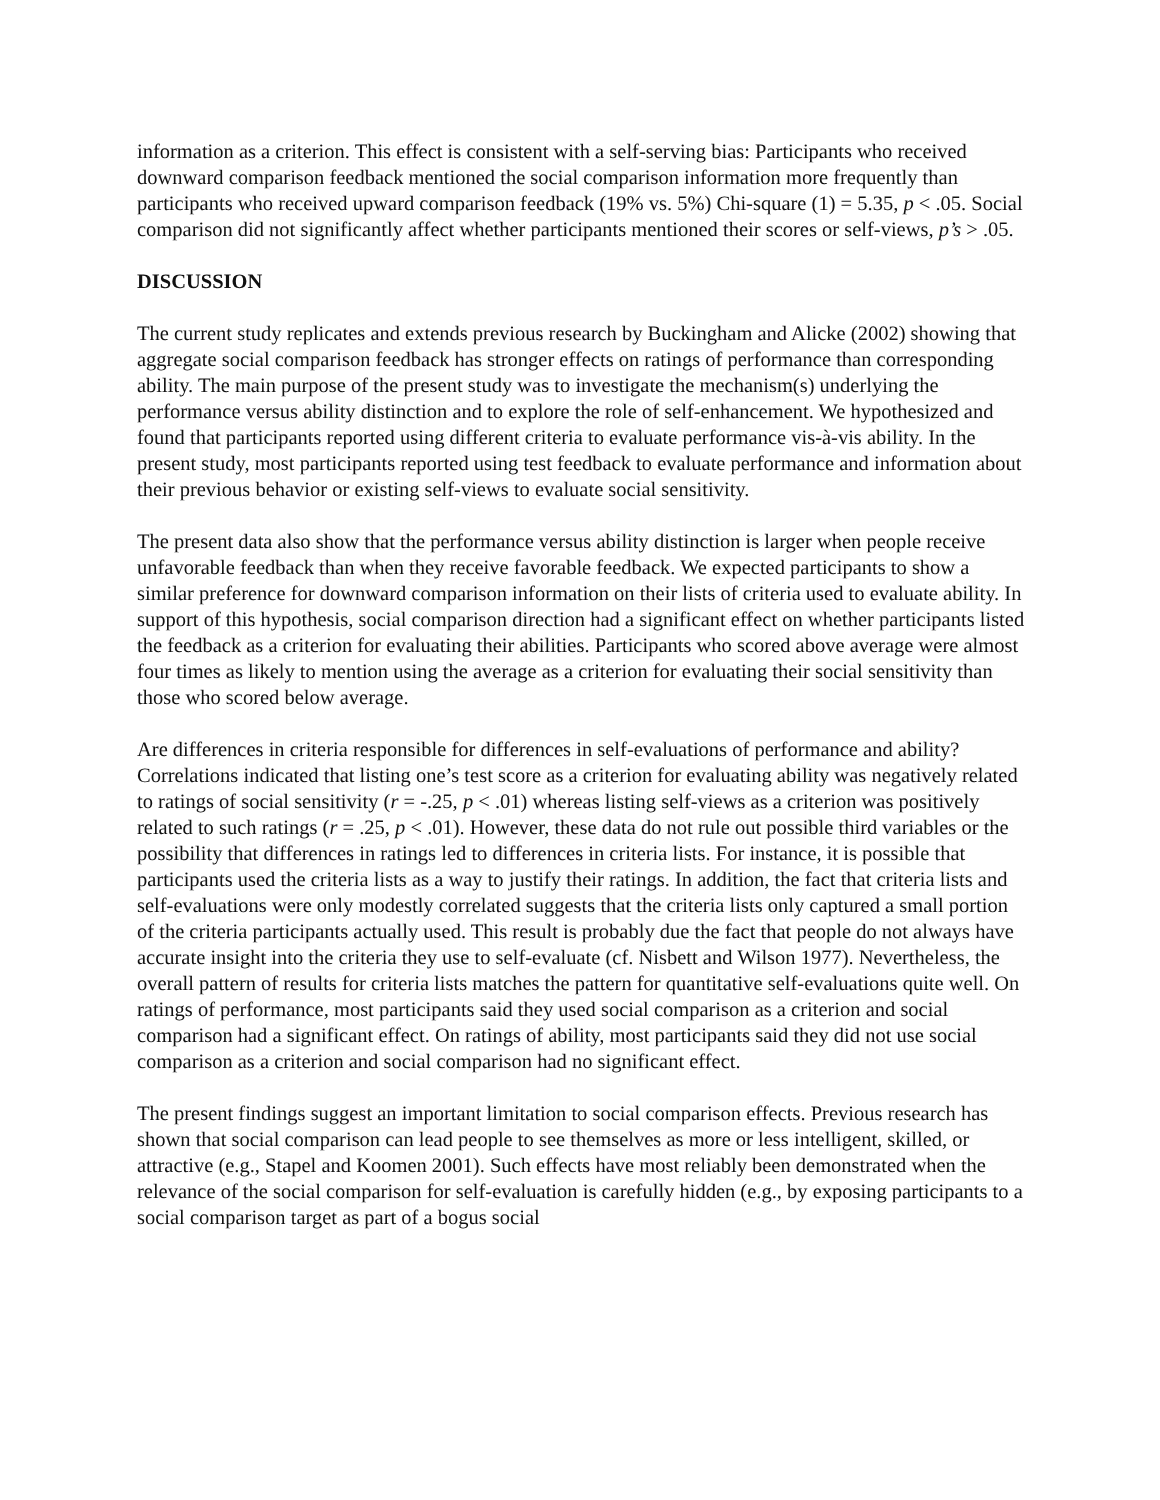information as a criterion. This effect is consistent with a self-serving bias: Participants who received downward comparison feedback mentioned the social comparison information more frequently than participants who received upward comparison feedback (19% vs. 5%) Chi-square (1) = 5.35, p < .05. Social comparison did not significantly affect whether participants mentioned their scores or self-views, p’s > .05.
DISCUSSION
The current study replicates and extends previous research by Buckingham and Alicke (2002) showing that aggregate social comparison feedback has stronger effects on ratings of performance than corresponding ability. The main purpose of the present study was to investigate the mechanism(s) underlying the performance versus ability distinction and to explore the role of self-enhancement. We hypothesized and found that participants reported using different criteria to evaluate performance vis-à-vis ability. In the present study, most participants reported using test feedback to evaluate performance and information about their previous behavior or existing self-views to evaluate social sensitivity.
The present data also show that the performance versus ability distinction is larger when people receive unfavorable feedback than when they receive favorable feedback. We expected participants to show a similar preference for downward comparison information on their lists of criteria used to evaluate ability. In support of this hypothesis, social comparison direction had a significant effect on whether participants listed the feedback as a criterion for evaluating their abilities. Participants who scored above average were almost four times as likely to mention using the average as a criterion for evaluating their social sensitivity than those who scored below average.
Are differences in criteria responsible for differences in self-evaluations of performance and ability? Correlations indicated that listing one’s test score as a criterion for evaluating ability was negatively related to ratings of social sensitivity (r = -.25, p < .01) whereas listing self-views as a criterion was positively related to such ratings (r = .25, p < .01). However, these data do not rule out possible third variables or the possibility that differences in ratings led to differences in criteria lists. For instance, it is possible that participants used the criteria lists as a way to justify their ratings. In addition, the fact that criteria lists and self-evaluations were only modestly correlated suggests that the criteria lists only captured a small portion of the criteria participants actually used. This result is probably due the fact that people do not always have accurate insight into the criteria they use to self-evaluate (cf. Nisbett and Wilson 1977). Nevertheless, the overall pattern of results for criteria lists matches the pattern for quantitative self-evaluations quite well. On ratings of performance, most participants said they used social comparison as a criterion and social comparison had a significant effect. On ratings of ability, most participants said they did not use social comparison as a criterion and social comparison had no significant effect.
The present findings suggest an important limitation to social comparison effects. Previous research has shown that social comparison can lead people to see themselves as more or less intelligent, skilled, or attractive (e.g., Stapel and Koomen 2001). Such effects have most reliably been demonstrated when the relevance of the social comparison for self-evaluation is carefully hidden (e.g., by exposing participants to a social comparison target as part of a bogus social